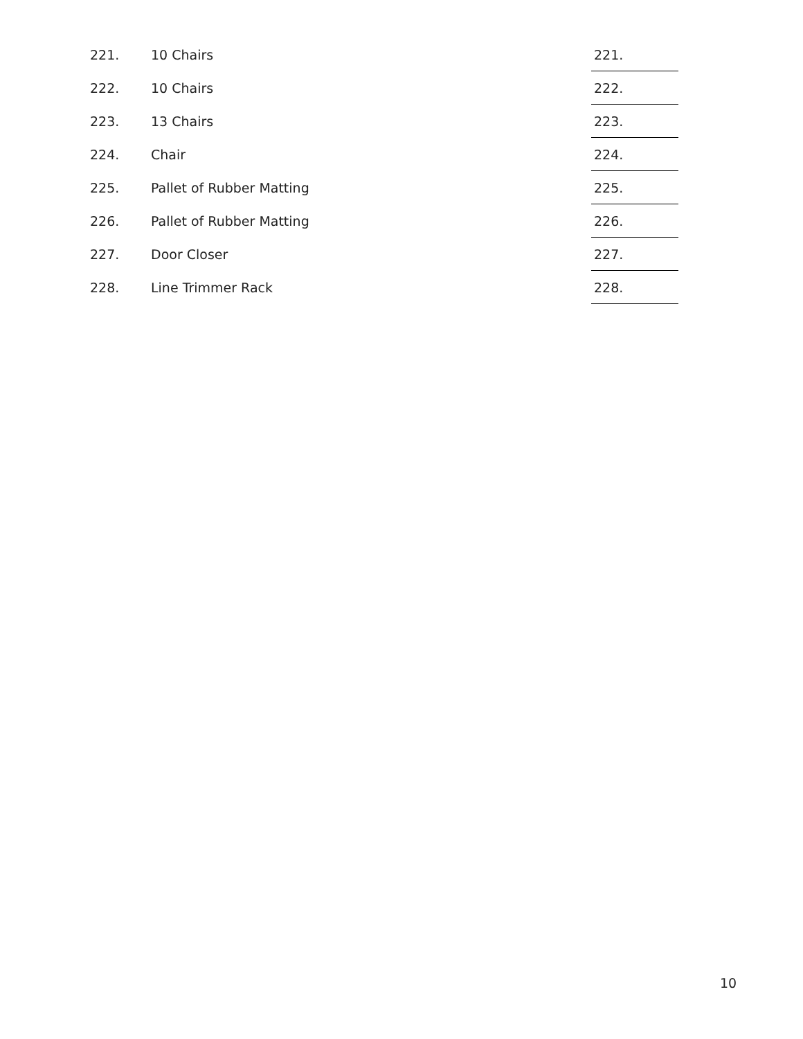| 221. | 10 Chairs | 221. |
| 222. | 10 Chairs | 222. |
| 223. | 13 Chairs | 223. |
| 224. | Chair | 224. |
| 225. | Pallet of Rubber Matting | 225. |
| 226. | Pallet of Rubber Matting | 226. |
| 227. | Door Closer | 227. |
| 228. | Line Trimmer Rack | 228. |
10